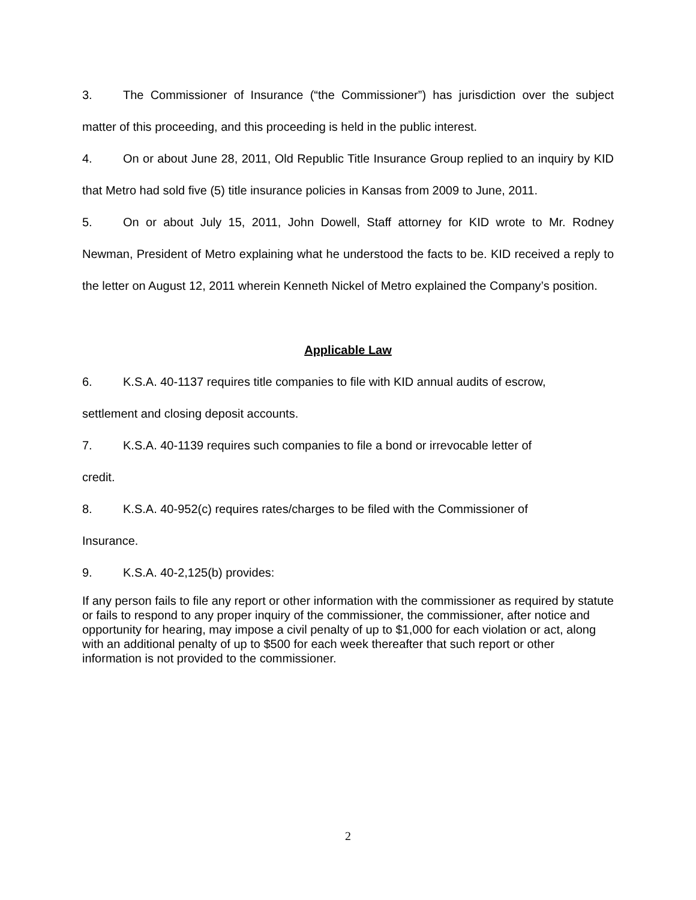3. The Commissioner of Insurance (“the Commissioner”) has jurisdiction over the subject matter of this proceeding, and this proceeding is held in the public interest.
4. On or about June 28, 2011, Old Republic Title Insurance Group replied to an inquiry by KID that Metro had sold five (5) title insurance policies in Kansas from 2009 to June, 2011.
5. On or about July 15, 2011, John Dowell, Staff attorney for KID wrote to Mr. Rodney Newman, President of Metro explaining what he understood the facts to be. KID received a reply to the letter on August 12, 2011 wherein Kenneth Nickel of Metro explained the Company’s position.
Applicable Law
6. K.S.A. 40-1137 requires title companies to file with KID annual audits of escrow,
settlement and closing deposit accounts.
7. K.S.A. 40-1139 requires such companies to file a bond or irrevocable letter of
credit.
8. K.S.A. 40-952(c) requires rates/charges to be filed with the Commissioner of
Insurance.
9. K.S.A. 40-2,125(b) provides:
If any person fails to file any report or other information with the commissioner as required by statute or fails to respond to any proper inquiry of the commissioner, the commissioner, after notice and opportunity for hearing, may impose a civil penalty of up to $1,000 for each violation or act, along with an additional penalty of up to $500 for each week thereafter that such report or other information is not provided to the commissioner.
2